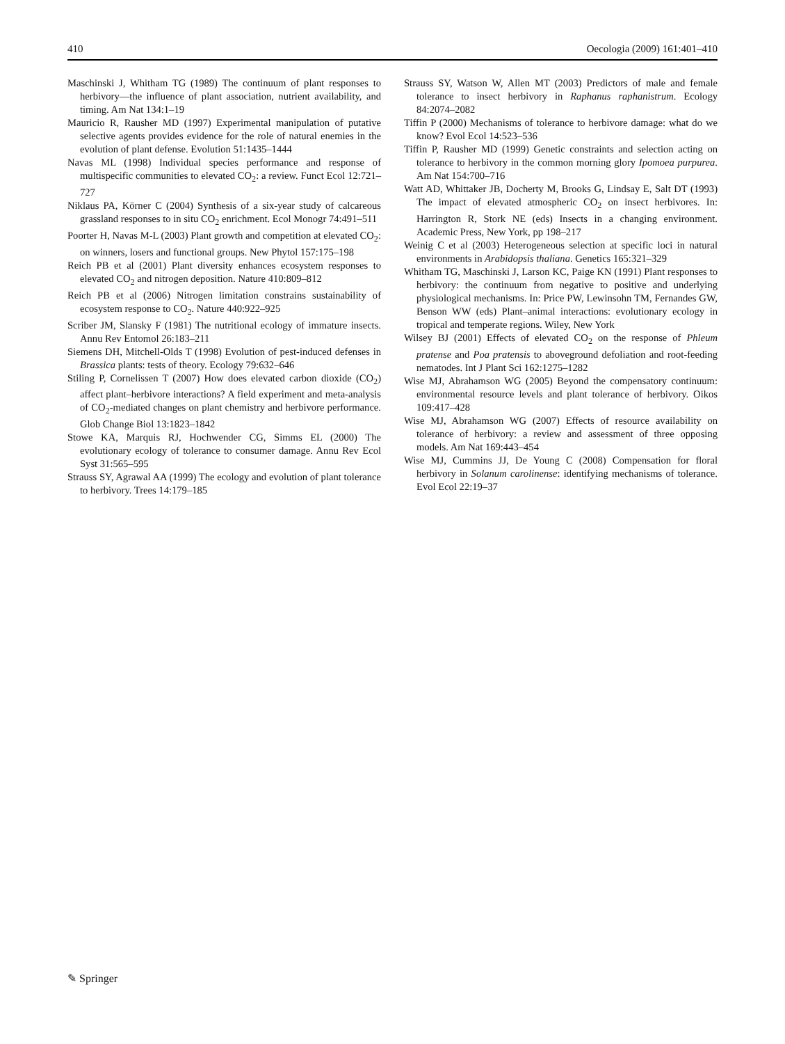410 Oecologia (2009) 161:401–410
Maschinski J, Whitham TG (1989) The continuum of plant responses to herbivory—the influence of plant association, nutrient availability, and timing. Am Nat 134:1–19
Mauricio R, Rausher MD (1997) Experimental manipulation of putative selective agents provides evidence for the role of natural enemies in the evolution of plant defense. Evolution 51:1435–1444
Navas ML (1998) Individual species performance and response of multispecific communities to elevated CO<sub>2</sub>: a review. Funct Ecol 12:721–727
Niklaus PA, Körner C (2004) Synthesis of a six-year study of calcareous grassland responses to in situ CO<sub>2</sub> enrichment. Ecol Monogr 74:491–511
Poorter H, Navas M-L (2003) Plant growth and competition at elevated CO<sub>2</sub>: on winners, losers and functional groups. New Phytol 157:175–198
Reich PB et al (2001) Plant diversity enhances ecosystem responses to elevated CO<sub>2</sub> and nitrogen deposition. Nature 410:809–812
Reich PB et al (2006) Nitrogen limitation constrains sustainability of ecosystem response to CO<sub>2</sub>. Nature 440:922–925
Scriber JM, Slansky F (1981) The nutritional ecology of immature insects. Annu Rev Entomol 26:183–211
Siemens DH, Mitchell-Olds T (1998) Evolution of pest-induced defenses in Brassica plants: tests of theory. Ecology 79:632–646
Stiling P, Cornelissen T (2007) How does elevated carbon dioxide (CO<sub>2</sub>) affect plant–herbivore interactions? A field experiment and meta-analysis of CO<sub>2</sub>-mediated changes on plant chemistry and herbivore performance. Glob Change Biol 13:1823–1842
Stowe KA, Marquis RJ, Hochwender CG, Simms EL (2000) The evolutionary ecology of tolerance to consumer damage. Annu Rev Ecol Syst 31:565–595
Strauss SY, Agrawal AA (1999) The ecology and evolution of plant tolerance to herbivory. Trees 14:179–185
Strauss SY, Watson W, Allen MT (2003) Predictors of male and female tolerance to insect herbivory in Raphanus raphanistrum. Ecology 84:2074–2082
Tiffin P (2000) Mechanisms of tolerance to herbivore damage: what do we know? Evol Ecol 14:523–536
Tiffin P, Rausher MD (1999) Genetic constraints and selection acting on tolerance to herbivory in the common morning glory Ipomoea purpurea. Am Nat 154:700–716
Watt AD, Whittaker JB, Docherty M, Brooks G, Lindsay E, Salt DT (1993) The impact of elevated atmospheric CO<sub>2</sub> on insect herbivores. In: Harrington R, Stork NE (eds) Insects in a changing environment. Academic Press, New York, pp 198–217
Weinig C et al (2003) Heterogeneous selection at specific loci in natural environments in Arabidopsis thaliana. Genetics 165:321–329
Whitham TG, Maschinski J, Larson KC, Paige KN (1991) Plant responses to herbivory: the continuum from negative to positive and underlying physiological mechanisms. In: Price PW, Lewinsohn TM, Fernandes GW, Benson WW (eds) Plant–animal interactions: evolutionary ecology in tropical and temperate regions. Wiley, New York
Wilsey BJ (2001) Effects of elevated CO<sub>2</sub> on the response of Phleum pratense and Poa pratensis to aboveground defoliation and root-feeding nematodes. Int J Plant Sci 162:1275–1282
Wise MJ, Abrahamson WG (2005) Beyond the compensatory continuum: environmental resource levels and plant tolerance of herbivory. Oikos 109:417–428
Wise MJ, Abrahamson WG (2007) Effects of resource availability on tolerance of herbivory: a review and assessment of three opposing models. Am Nat 169:443–454
Wise MJ, Cummins JJ, De Young C (2008) Compensation for floral herbivory in Solanum carolinense: identifying mechanisms of tolerance. Evol Ecol 22:19–37
✎ Springer